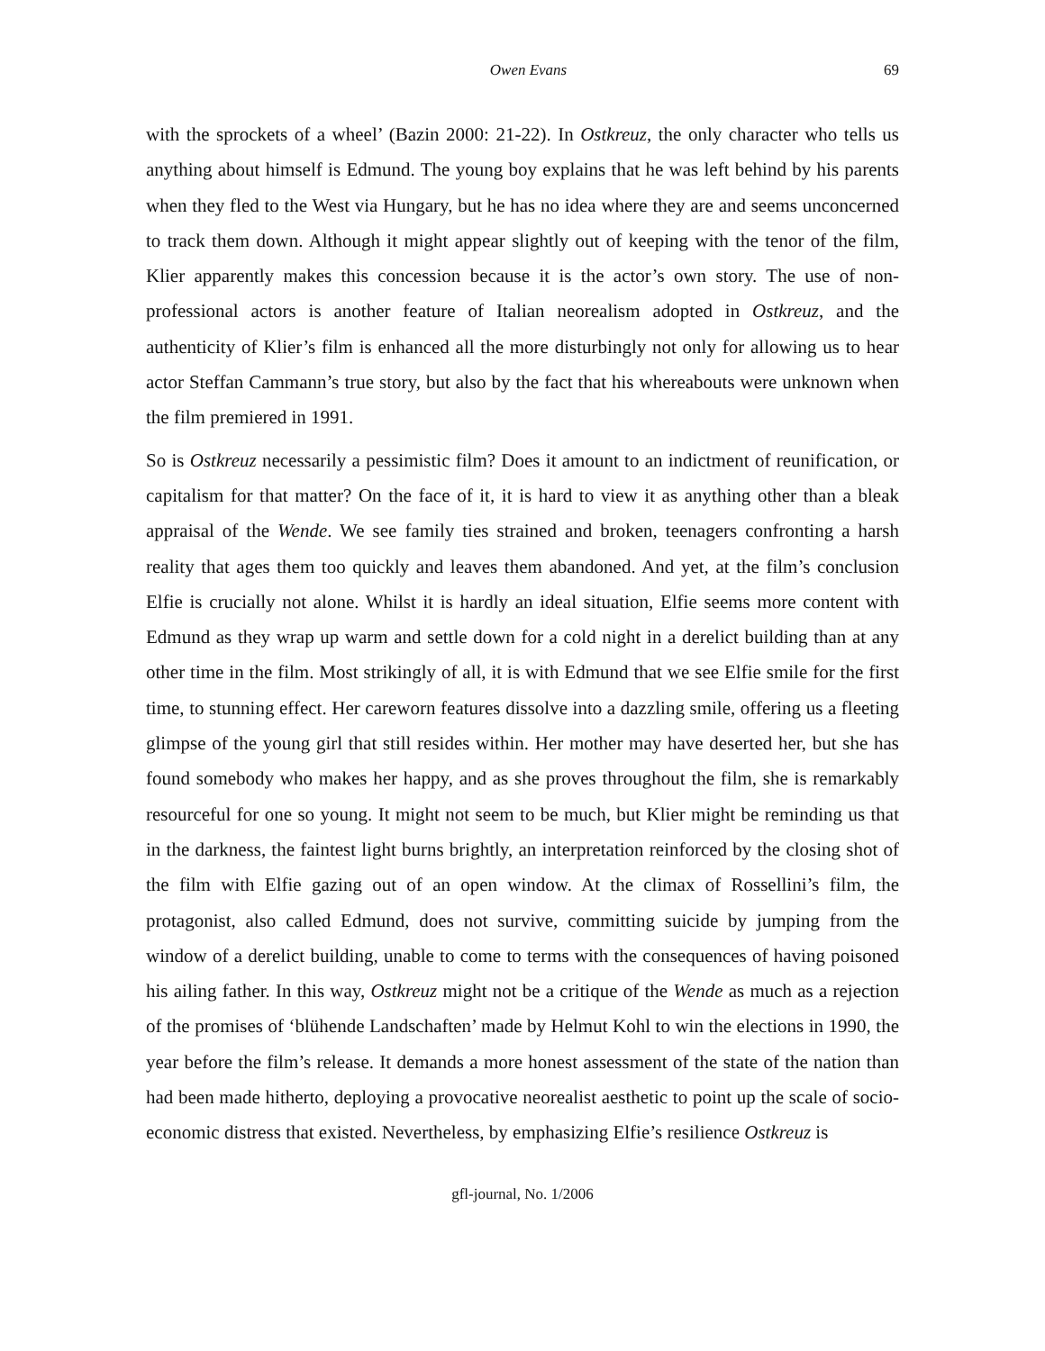Owen Evans 69
with the sprockets of a wheel’ (Bazin 2000: 21-22). In Ostkreuz, the only character who tells us anything about himself is Edmund. The young boy explains that he was left behind by his parents when they fled to the West via Hungary, but he has no idea where they are and seems unconcerned to track them down. Although it might appear slightly out of keeping with the tenor of the film, Klier apparently makes this concession because it is the actor’s own story. The use of non-professional actors is another feature of Italian neorealism adopted in Ostkreuz, and the authenticity of Klier’s film is enhanced all the more disturbingly not only for allowing us to hear actor Steffan Cammann’s true story, but also by the fact that his whereabouts were unknown when the film premiered in 1991.
So is Ostkreuz necessarily a pessimistic film? Does it amount to an indictment of reunification, or capitalism for that matter? On the face of it, it is hard to view it as anything other than a bleak appraisal of the Wende. We see family ties strained and broken, teenagers confronting a harsh reality that ages them too quickly and leaves them abandoned. And yet, at the film’s conclusion Elfie is crucially not alone. Whilst it is hardly an ideal situation, Elfie seems more content with Edmund as they wrap up warm and settle down for a cold night in a derelict building than at any other time in the film. Most strikingly of all, it is with Edmund that we see Elfie smile for the first time, to stunning effect. Her careworn features dissolve into a dazzling smile, offering us a fleeting glimpse of the young girl that still resides within. Her mother may have deserted her, but she has found somebody who makes her happy, and as she proves throughout the film, she is remarkably resourceful for one so young. It might not seem to be much, but Klier might be reminding us that in the darkness, the faintest light burns brightly, an interpretation reinforced by the closing shot of the film with Elfie gazing out of an open window. At the climax of Rossellini’s film, the protagonist, also called Edmund, does not survive, committing suicide by jumping from the window of a derelict building, unable to come to terms with the consequences of having poisoned his ailing father. In this way, Ostkreuz might not be a critique of the Wende as much as a rejection of the promises of ‘blühende Landschaften’ made by Helmut Kohl to win the elections in 1990, the year before the film’s release. It demands a more honest assessment of the state of the nation than had been made hitherto, deploying a provocative neorealist aesthetic to point up the scale of socio-economic distress that existed. Nevertheless, by emphasizing Elfie’s resilience Ostkreuz is
gfl-journal, No. 1/2006